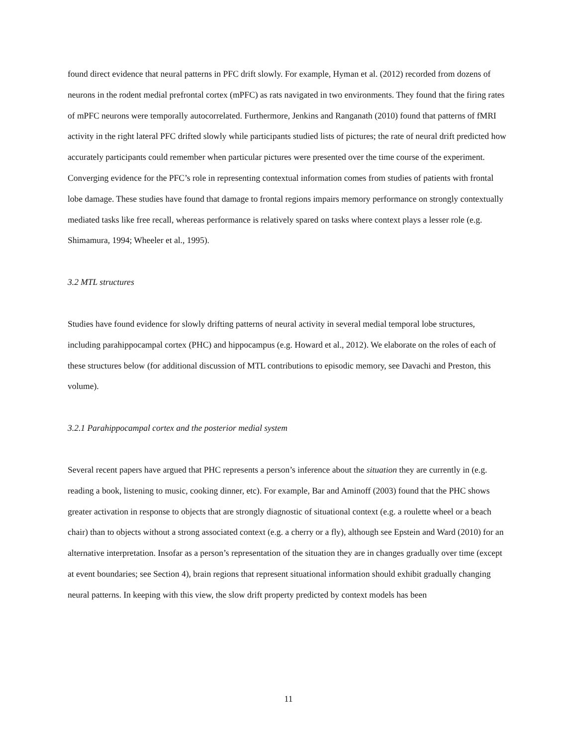found direct evidence that neural patterns in PFC drift slowly. For example, Hyman et al. (2012) recorded from dozens of neurons in the rodent medial prefrontal cortex (mPFC) as rats navigated in two environments. They found that the firing rates of mPFC neurons were temporally autocorrelated. Furthermore, Jenkins and Ranganath (2010) found that patterns of fMRI activity in the right lateral PFC drifted slowly while participants studied lists of pictures; the rate of neural drift predicted how accurately participants could remember when particular pictures were presented over the time course of the experiment. Converging evidence for the PFC’s role in representing contextual information comes from studies of patients with frontal lobe damage. These studies have found that damage to frontal regions impairs memory performance on strongly contextually mediated tasks like free recall, whereas performance is relatively spared on tasks where context plays a lesser role (e.g. Shimamura, 1994; Wheeler et al., 1995).
3.2 MTL structures
Studies have found evidence for slowly drifting patterns of neural activity in several medial temporal lobe structures, including parahippocampal cortex (PHC) and hippocampus (e.g. Howard et al., 2012). We elaborate on the roles of each of these structures below (for additional discussion of MTL contributions to episodic memory, see Davachi and Preston, this volume).
3.2.1 Parahippocampal cortex and the posterior medial system
Several recent papers have argued that PHC represents a person’s inference about the situation they are currently in (e.g. reading a book, listening to music, cooking dinner, etc). For example, Bar and Aminoff (2003) found that the PHC shows greater activation in response to objects that are strongly diagnostic of situational context (e.g. a roulette wheel or a beach chair) than to objects without a strong associated context (e.g. a cherry or a fly), although see Epstein and Ward (2010) for an alternative interpretation. Insofar as a person’s representation of the situation they are in changes gradually over time (except at event boundaries; see Section 4), brain regions that represent situational information should exhibit gradually changing neural patterns. In keeping with this view, the slow drift property predicted by context models has been
11